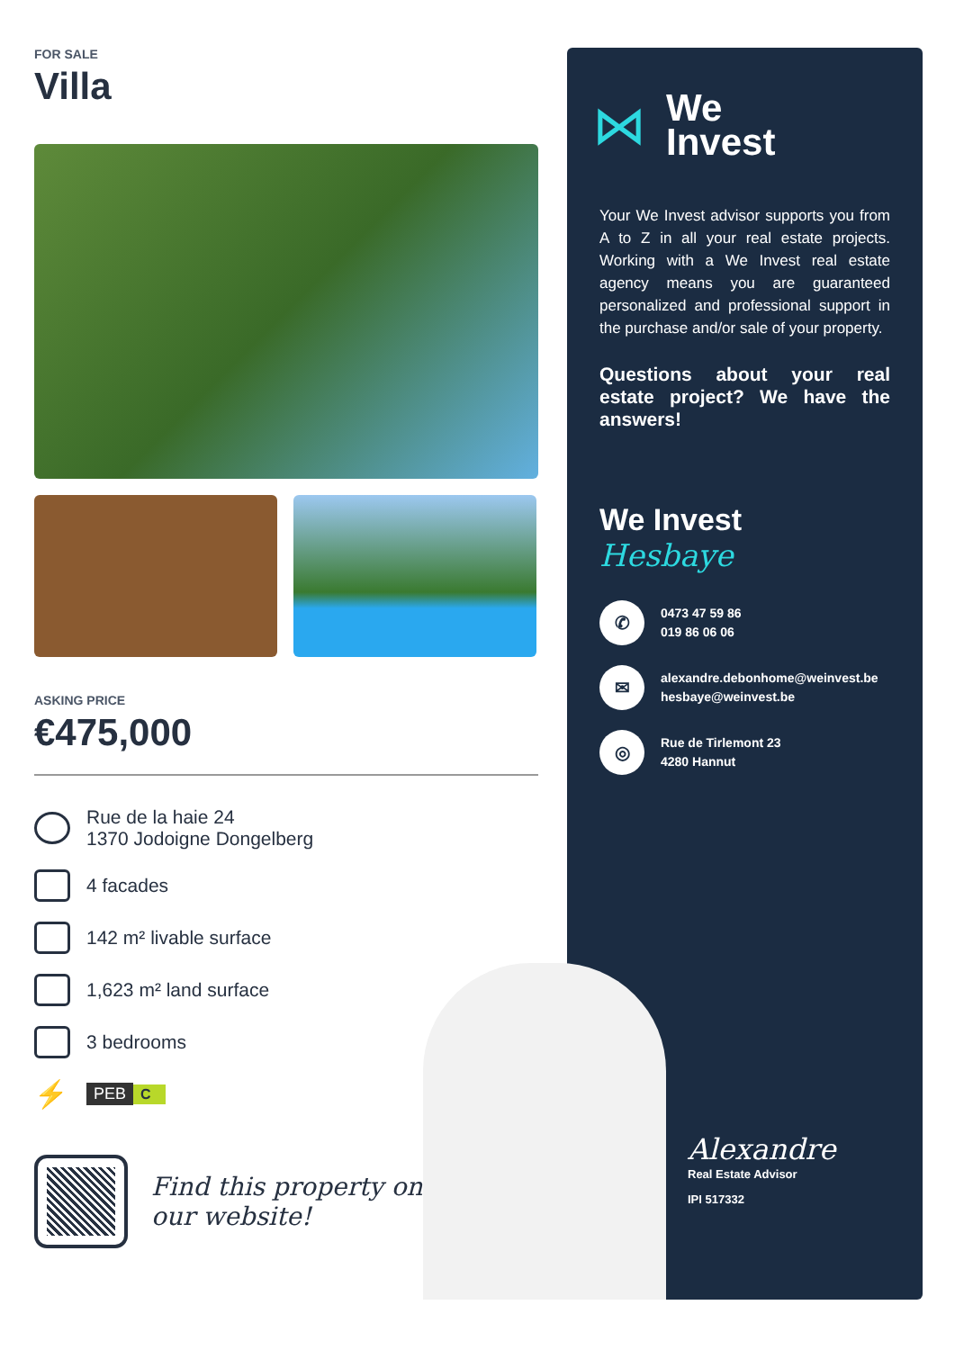FOR SALE
Villa
ASKING PRICE
€475,000
Rue de la haie 24
1370 Jodoigne Dongelberg
4 facades
142 m² livable surface
1,623 m² land surface
3 bedrooms
⚡
PEB C
Find this property on
our website!
⋈
We
Invest
Your We Invest advisor supports you from A to Z in all your real estate projects. Working with a We Invest real estate agency means you are guaranteed personalized and professional support in the purchase and/or sale of your property.
Questions about your real estate project? We have the answers!
We Invest
Hesbaye
✆
0473 47 59 86
019 86 06 06
✉
alexandre.debonhome@weinvest.be
hesbaye@weinvest.be
◎
Rue de Tirlemont 23
4280 Hannut
Alexandre
Real Estate Advisor
IPI 517332